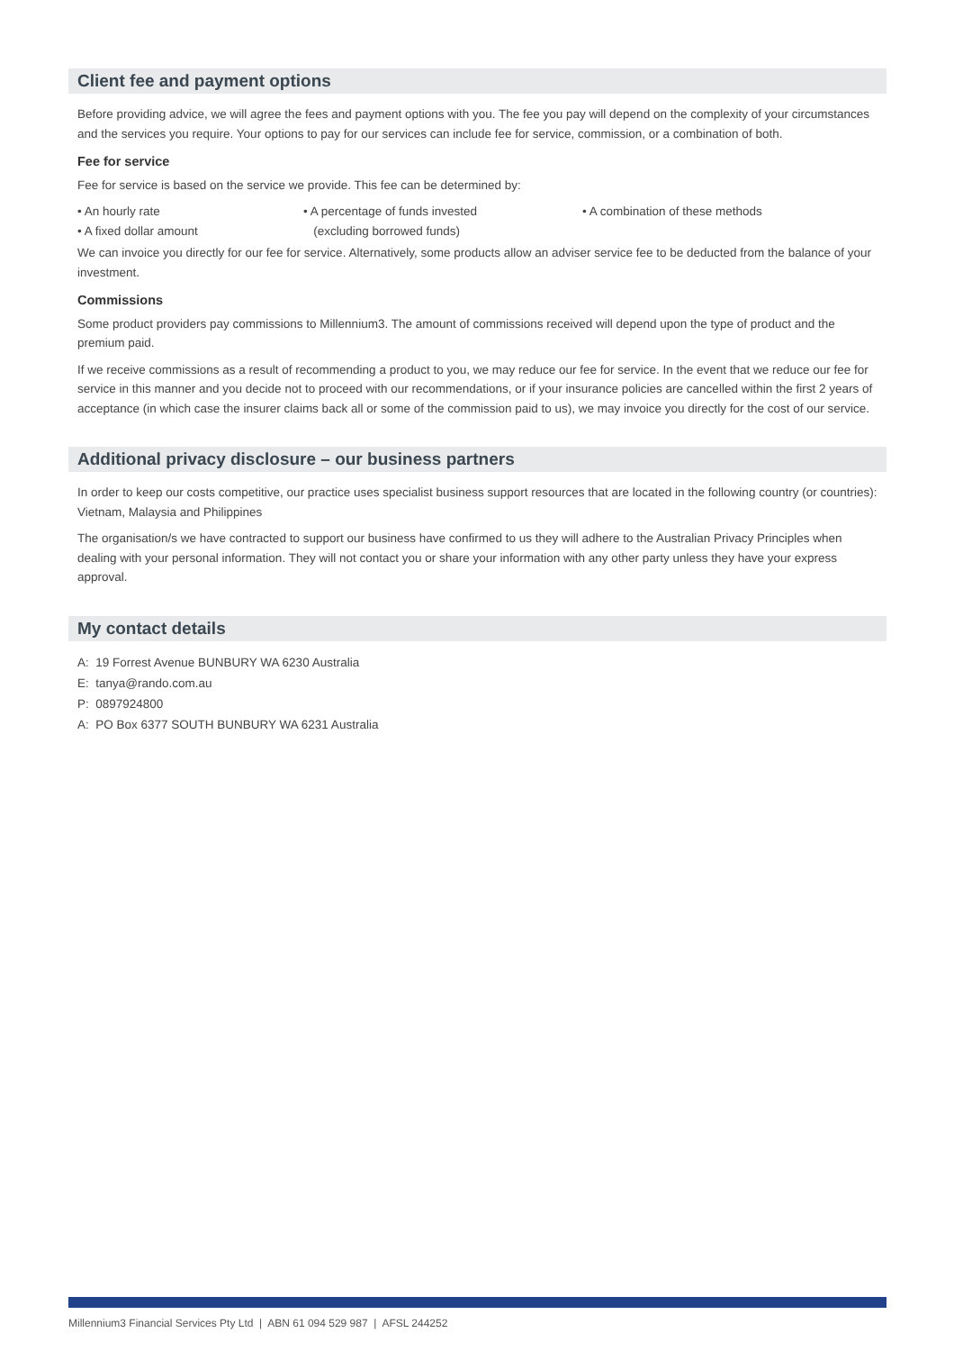Client fee and payment options
Before providing advice, we will agree the fees and payment options with you. The fee you pay will depend on the complexity of your circumstances and the services you require. Your options to pay for our services can include fee for service, commission, or a combination of both.
Fee for service
Fee for service is based on the service we provide. This fee can be determined by:
• An hourly rate
• A fixed dollar amount
• A percentage of funds invested
(excluding borrowed funds)
• A combination of these methods
We can invoice you directly for our fee for service. Alternatively, some products allow an adviser service fee to be deducted from the balance of your investment.
Commissions
Some product providers pay commissions to Millennium3. The amount of commissions received will depend upon the type of product and the premium paid.
If we receive commissions as a result of recommending a product to you, we may reduce our fee for service. In the event that we reduce our fee for service in this manner and you decide not to proceed with our recommendations, or if your insurance policies are cancelled within the first 2 years of acceptance (in which case the insurer claims back all or some of the commission paid to us), we may invoice you directly for the cost of our service.
Additional privacy disclosure – our business partners
In order to keep our costs competitive, our practice uses specialist business support resources that are located in the following country (or countries): Vietnam, Malaysia and Philippines
The organisation/s we have contracted to support our business have confirmed to us they will adhere to the Australian Privacy Principles when dealing with your personal information. They will not contact you or share your information with any other party unless they have your express approval.
My contact details
A: 19 Forrest Avenue BUNBURY WA 6230 Australia
E: tanya@rando.com.au
P: 0897924800
A: PO Box 6377 SOUTH BUNBURY WA 6231 Australia
Millennium3 Financial Services Pty Ltd | ABN 61 094 529 987 | AFSL 244252